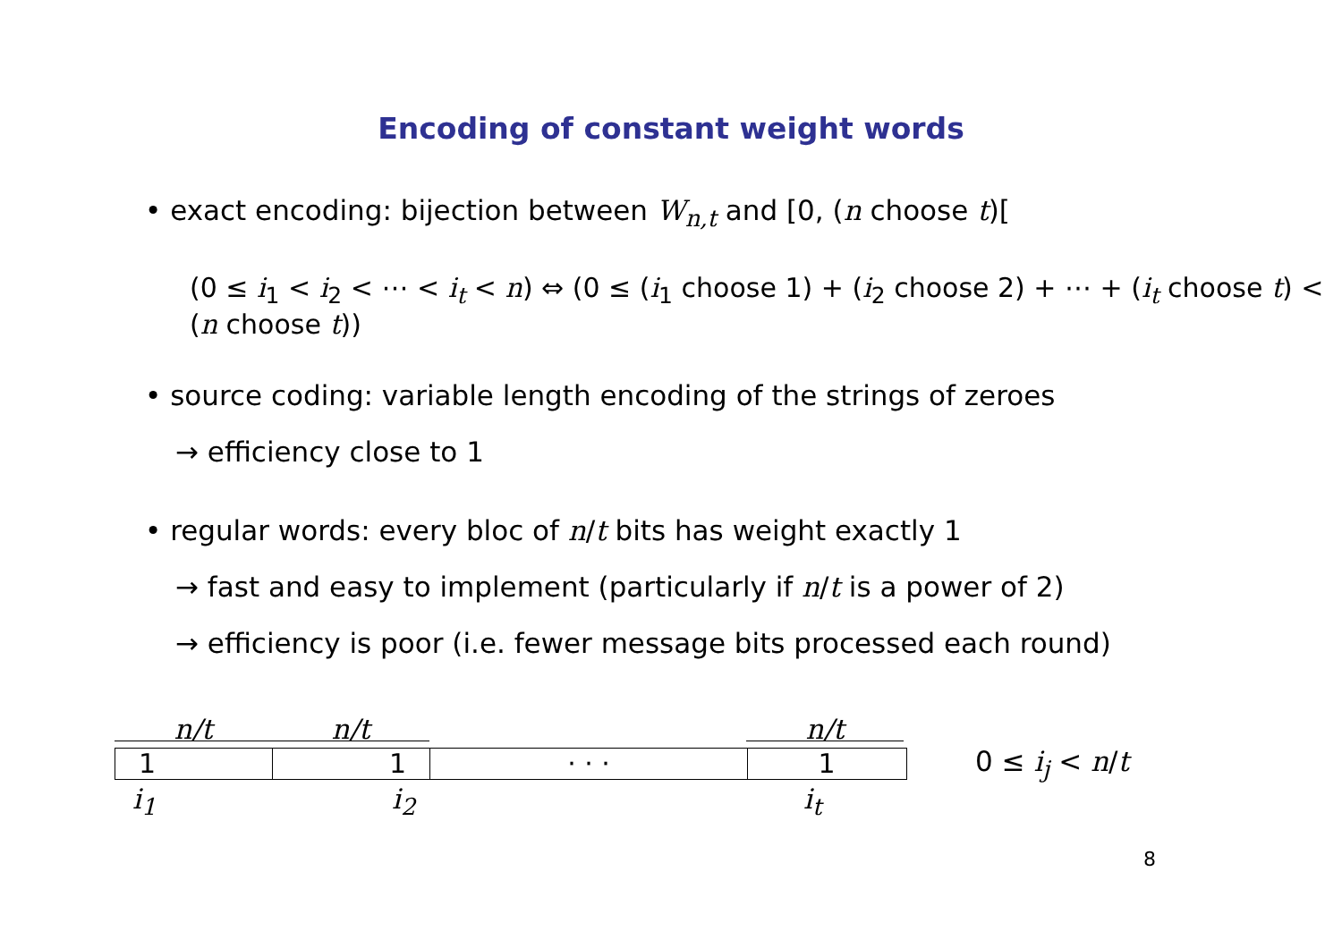Encoding of constant weight words
• exact encoding: bijection between W<sub>n,t</sub> and [0, (n choose t)[
(0 ≤ i<sub>1</sub> < i<sub>2</sub> < ⋯ < i<sub>t</sub> < n) ⇔ (0 ≤ (i<sub>1</sub> choose 1) + (i<sub>2</sub> choose 2) + ⋯ + (i<sub>t</sub> choose t) < (n choose t))
• source coding: variable length encoding of the strings of zeroes
→ efficiency close to 1
• regular words: every bloc of n/t bits has weight exactly 1
→ fast and easy to implement (particularly if n/t is a power of 2)
→ efficiency is poor (i.e. fewer message bits processed each round)
n/t n/t n/t
1 1 · · · 1
0 ≤ i<sub>j</sub> < n/t
i<sub>1</sub> i<sub>2</sub> i<sub>t</sub>
8